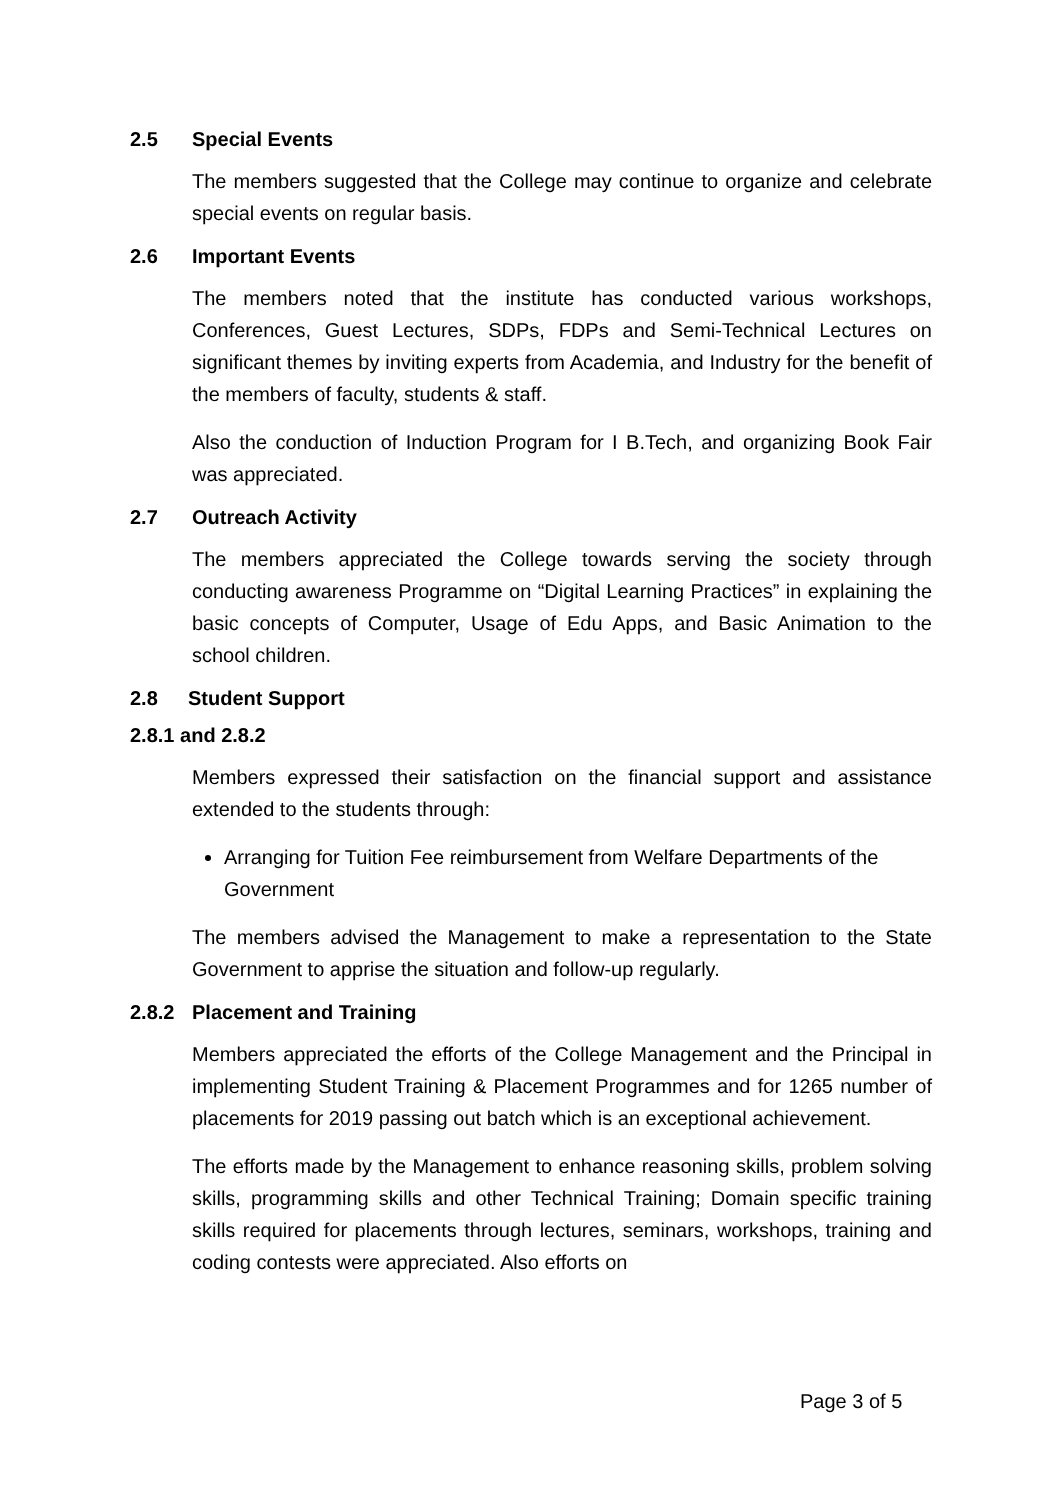2.5 Special Events
The members suggested that the College may continue to organize and celebrate special events on regular basis.
2.6 Important Events
The members noted that the institute has conducted various workshops, Conferences, Guest Lectures, SDPs, FDPs and Semi-Technical Lectures on significant themes by inviting experts from Academia, and Industry for the benefit of the members of faculty, students & staff.
Also the conduction of Induction Program for I B.Tech, and organizing Book Fair was appreciated.
2.7 Outreach Activity
The members appreciated the College towards serving the society through conducting awareness Programme on “Digital Learning Practices” in explaining the basic concepts of Computer, Usage of Edu Apps, and Basic Animation to the school children.
2.8 Student Support
2.8.1 and 2.8.2
Members expressed their satisfaction on the financial support and assistance extended to the students through:
Arranging for Tuition Fee reimbursement from Welfare Departments of the Government
The members advised the Management to make a representation to the State Government to apprise the situation and follow-up regularly.
2.8.2 Placement and Training
Members appreciated the efforts of the College Management and the Principal in implementing Student Training & Placement Programmes and for 1265 number of placements for 2019 passing out batch which is an exceptional achievement.
The efforts made by the Management to enhance reasoning skills, problem solving skills, programming skills and other Technical Training; Domain specific training skills required for placements through lectures, seminars, workshops, training and coding contests were appreciated. Also efforts on
Page 3 of 5